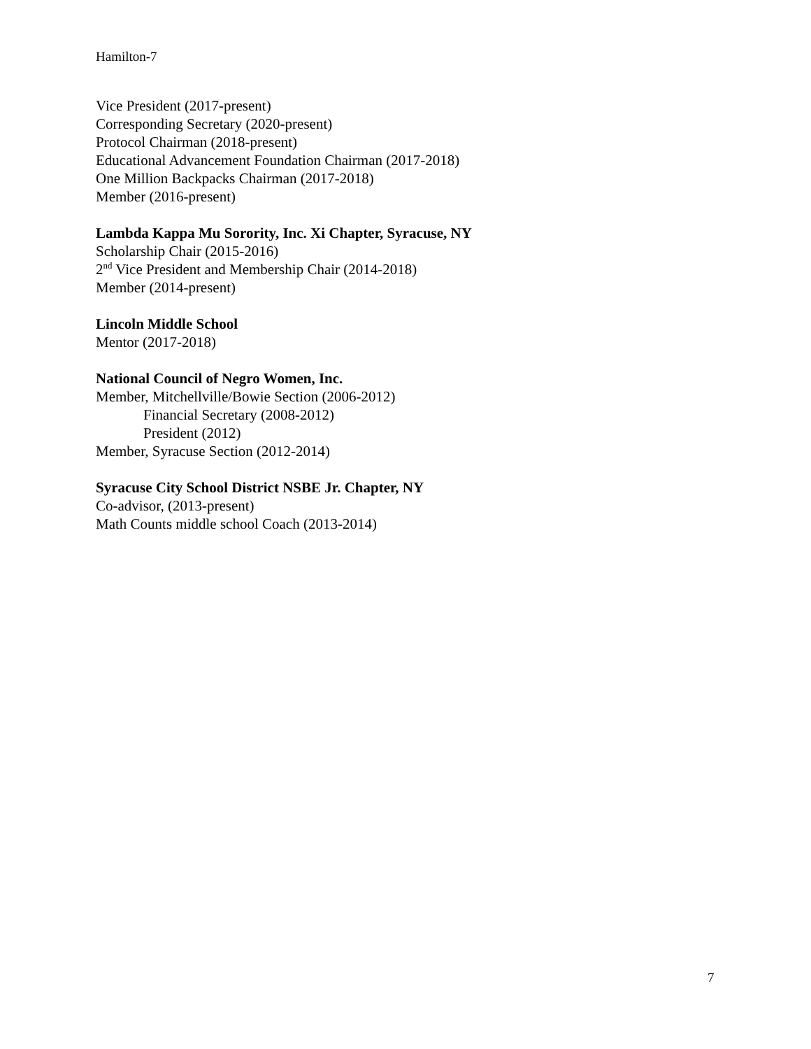Hamilton-7
Vice President (2017-present)
Corresponding Secretary (2020-present)
Protocol Chairman (2018-present)
Educational Advancement Foundation Chairman (2017-2018)
One Million Backpacks Chairman (2017-2018)
Member (2016-present)
Lambda Kappa Mu Sorority, Inc. Xi Chapter, Syracuse, NY
Scholarship Chair (2015-2016)
2<sup>nd</sup> Vice President and Membership Chair (2014-2018)
Member (2014-present)
Lincoln Middle School
Mentor (2017-2018)
National Council of Negro Women, Inc.
Member, Mitchellville/Bowie Section (2006-2012)
Financial Secretary (2008-2012)
President (2012)
Member, Syracuse Section (2012-2014)
Syracuse City School District NSBE Jr. Chapter, NY
Co-advisor, (2013-present)
Math Counts middle school Coach (2013-2014)
7